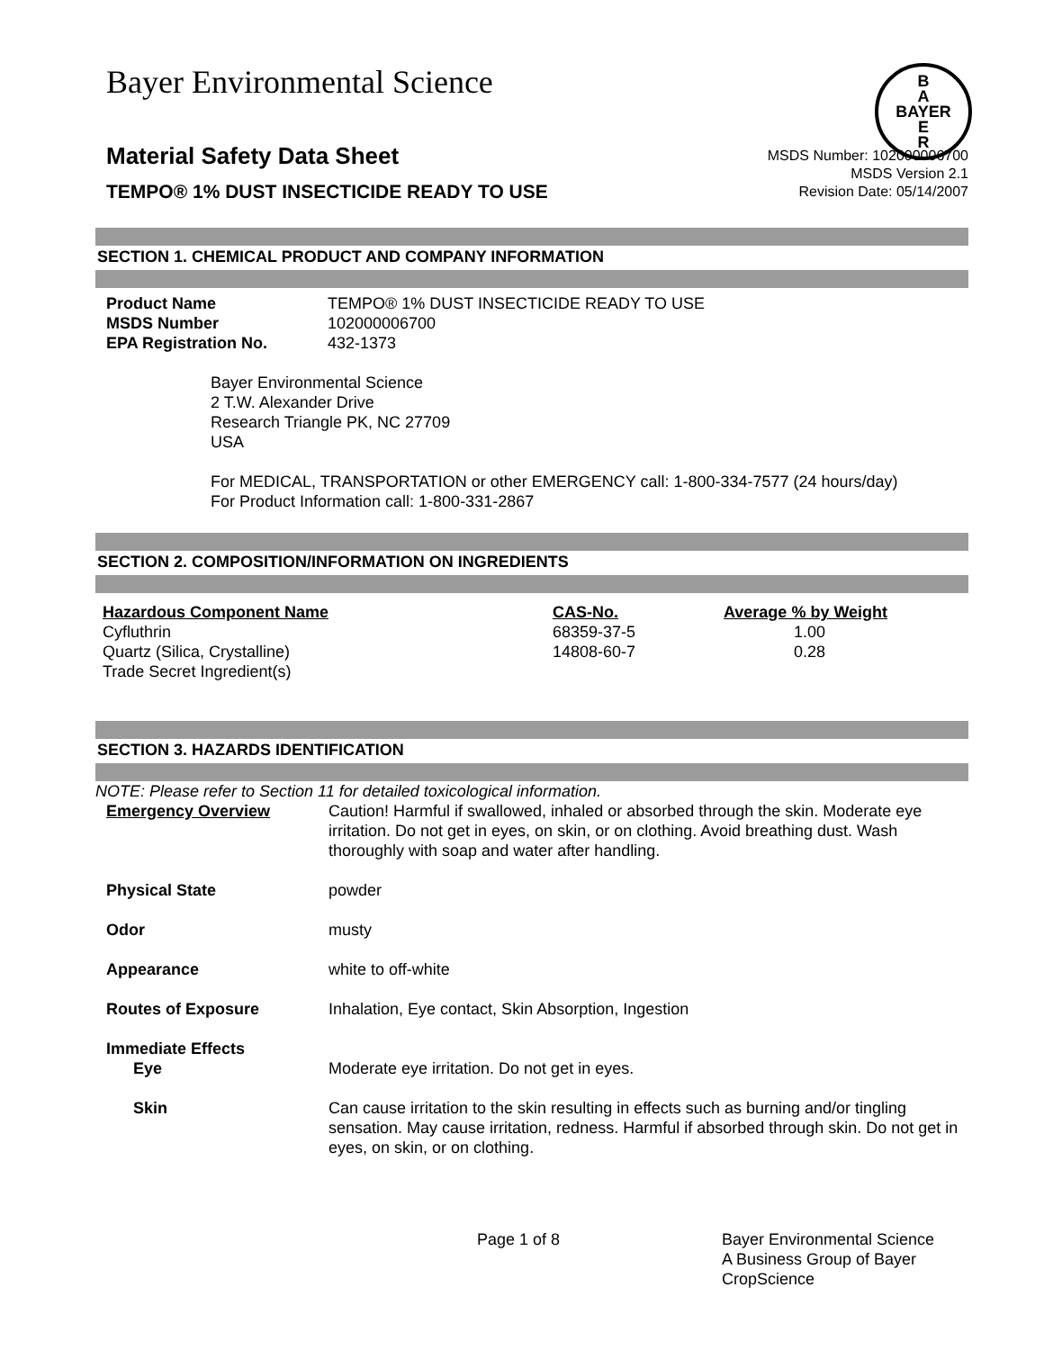Bayer Environmental Science
B
A
BAYER
E
R
Material Safety Data Sheet
TEMPO® 1% DUST INSECTICIDE READY TO USE
MSDS Number: 102000006700
MSDS Version 2.1
Revision Date: 05/14/2007
SECTION 1. CHEMICAL PRODUCT AND COMPANY INFORMATION
| Product Name | TEMPO® 1% DUST INSECTICIDE READY TO USE |
| MSDS Number | 102000006700 |
| EPA Registration No. | 432-1373 |
Bayer Environmental Science
2 T.W. Alexander Drive
Research Triangle PK, NC 27709
USA
For MEDICAL, TRANSPORTATION or other EMERGENCY call: 1-800-334-7577 (24 hours/day)
For Product Information call: 1-800-331-2867
SECTION 2. COMPOSITION/INFORMATION ON INGREDIENTS
| Hazardous Component Name | CAS-No. | Average % by Weight |
| --- | --- | --- |
| Cyfluthrin | 68359-37-5 | 1.00 |
| Quartz (Silica, Crystalline) | 14808-60-7 | 0.28 |
| Trade Secret Ingredient(s) | | |
SECTION 3. HAZARDS IDENTIFICATION
NOTE: Please refer to Section 11 for detailed toxicological information.
| Emergency Overview | Caution! Harmful if swallowed, inhaled or absorbed through the skin. Moderate eye irritation. Do not get in eyes, on skin, or on clothing. Avoid breathing dust. Wash thoroughly with soap and water after handling. |
| Physical State | powder |
| Odor | musty |
| Appearance | white to off-white |
| Routes of Exposure | Inhalation, Eye contact, Skin Absorption, Ingestion |
| Immediate Effects Eye | Moderate eye irritation. Do not get in eyes. |
| Skin | Can cause irritation to the skin resulting in effects such as burning and/or tingling sensation. May cause irritation, redness. Harmful if absorbed through skin. Do not get in eyes, on skin, or on clothing. |
Page 1 of 8 Bayer Environmental Science
A Business Group of Bayer
CropScience